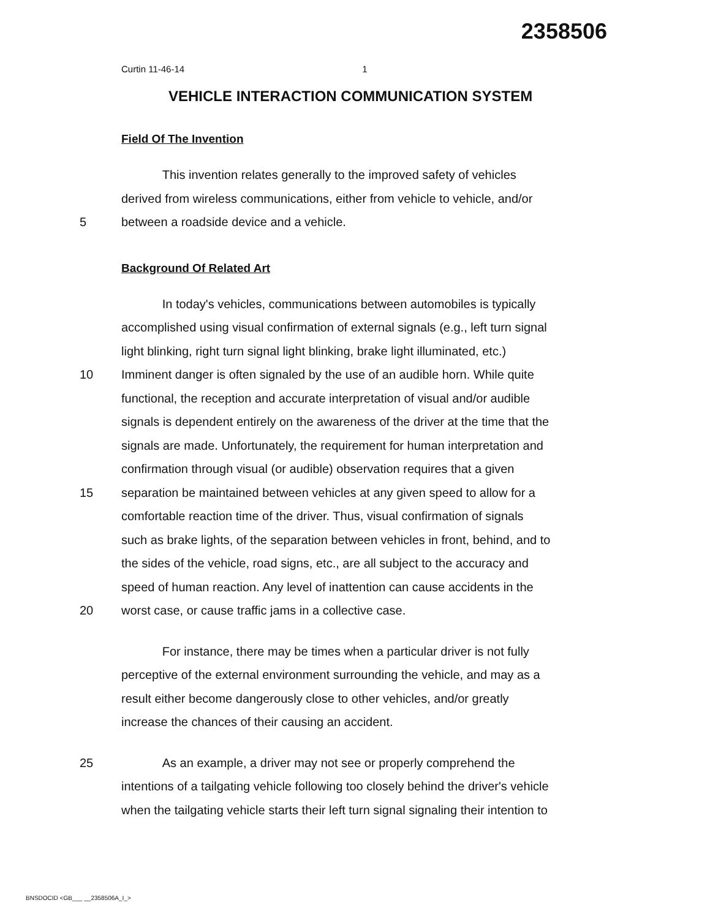2358506
Curtin 11-46-14 1
VEHICLE INTERACTION COMMUNICATION SYSTEM
Field Of The Invention
This invention relates generally to the improved safety of vehicles
derived from wireless communications, either from vehicle to vehicle, and/or
5 between a roadside device and a vehicle.
Background Of Related Art
In today's vehicles, communications between automobiles is typically
accomplished using visual confirmation of external signals (e.g., left turn signal
light blinking, right turn signal light blinking, brake light illuminated, etc.)
10 Imminent danger is often signaled by the use of an audible horn. While quite
functional, the reception and accurate interpretation of visual and/or audible
signals is dependent entirely on the awareness of the driver at the time that the
signals are made. Unfortunately, the requirement for human interpretation and
confirmation through visual (or audible) observation requires that a given
15 separation be maintained between vehicles at any given speed to allow for a
comfortable reaction time of the driver. Thus, visual confirmation of signals
such as brake lights, of the separation between vehicles in front, behind, and to
the sides of the vehicle, road signs, etc., are all subject to the accuracy and
speed of human reaction. Any level of inattention can cause accidents in the
20 worst case, or cause traffic jams in a collective case.
For instance, there may be times when a particular driver is not fully
perceptive of the external environment surrounding the vehicle, and may as a
result either become dangerously close to other vehicles, and/or greatly
increase the chances of their causing an accident.
25 As an example, a driver may not see or properly comprehend the
intentions of a tailgating vehicle following too closely behind the driver's vehicle
when the tailgating vehicle starts their left turn signal signaling their intention to
BNSDOCID <GB___ __2358506A_I_>